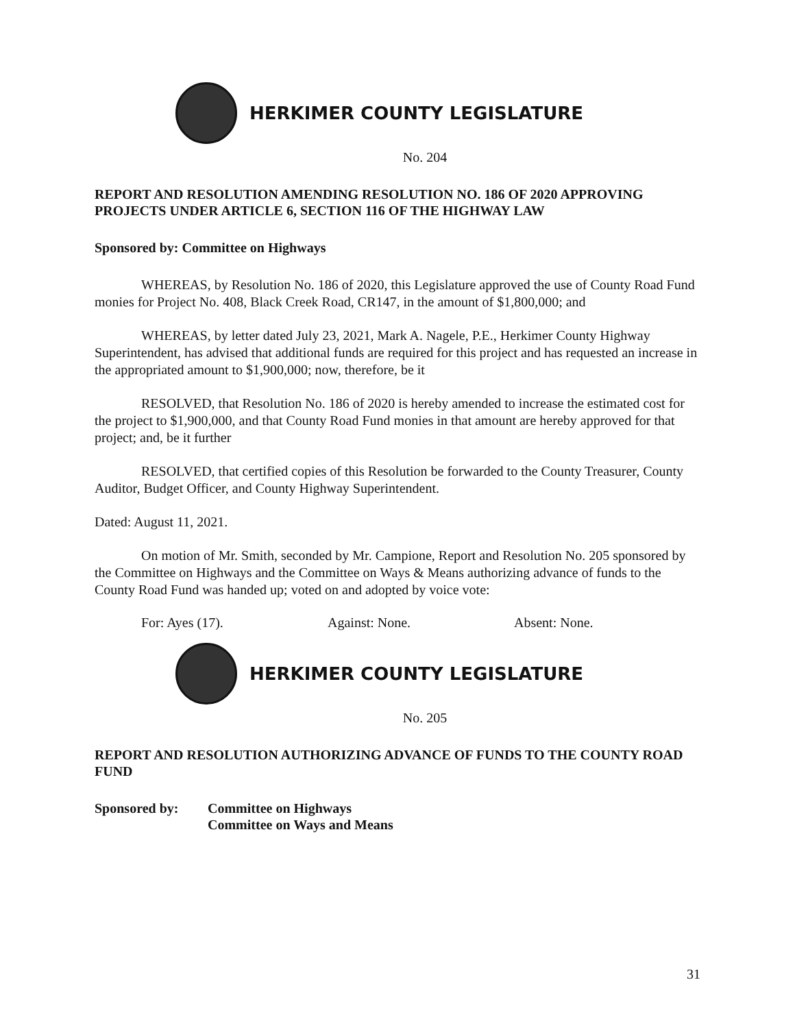HERKIMER COUNTY LEGISLATURE
No. 204
REPORT AND RESOLUTION AMENDING RESOLUTION NO. 186 OF 2020 APPROVING PROJECTS UNDER ARTICLE 6, SECTION 116 OF THE HIGHWAY LAW
Sponsored by: Committee on Highways
WHEREAS, by Resolution No. 186 of 2020, this Legislature approved the use of County Road Fund monies for Project No. 408, Black Creek Road, CR147, in the amount of $1,800,000; and
WHEREAS, by letter dated July 23, 2021, Mark A. Nagele, P.E., Herkimer County Highway Superintendent, has advised that additional funds are required for this project and has requested an increase in the appropriated amount to $1,900,000; now, therefore, be it
RESOLVED, that Resolution No. 186 of 2020 is hereby amended to increase the estimated cost for the project to $1,900,000, and that County Road Fund monies in that amount are hereby approved for that project; and, be it further
RESOLVED, that certified copies of this Resolution be forwarded to the County Treasurer, County Auditor, Budget Officer, and County Highway Superintendent.
Dated: August 11, 2021.
On motion of Mr. Smith, seconded by Mr. Campione, Report and Resolution No. 205 sponsored by the Committee on Highways and the Committee on Ways & Means authorizing advance of funds to the County Road Fund was handed up; voted on and adopted by voice vote:
For: Ayes (17). Against: None. Absent: None.
HERKIMER COUNTY LEGISLATURE
No. 205
REPORT AND RESOLUTION AUTHORIZING ADVANCE OF FUNDS TO THE COUNTY ROAD FUND
Sponsored by: Committee on Highways
Committee on Ways and Means
31